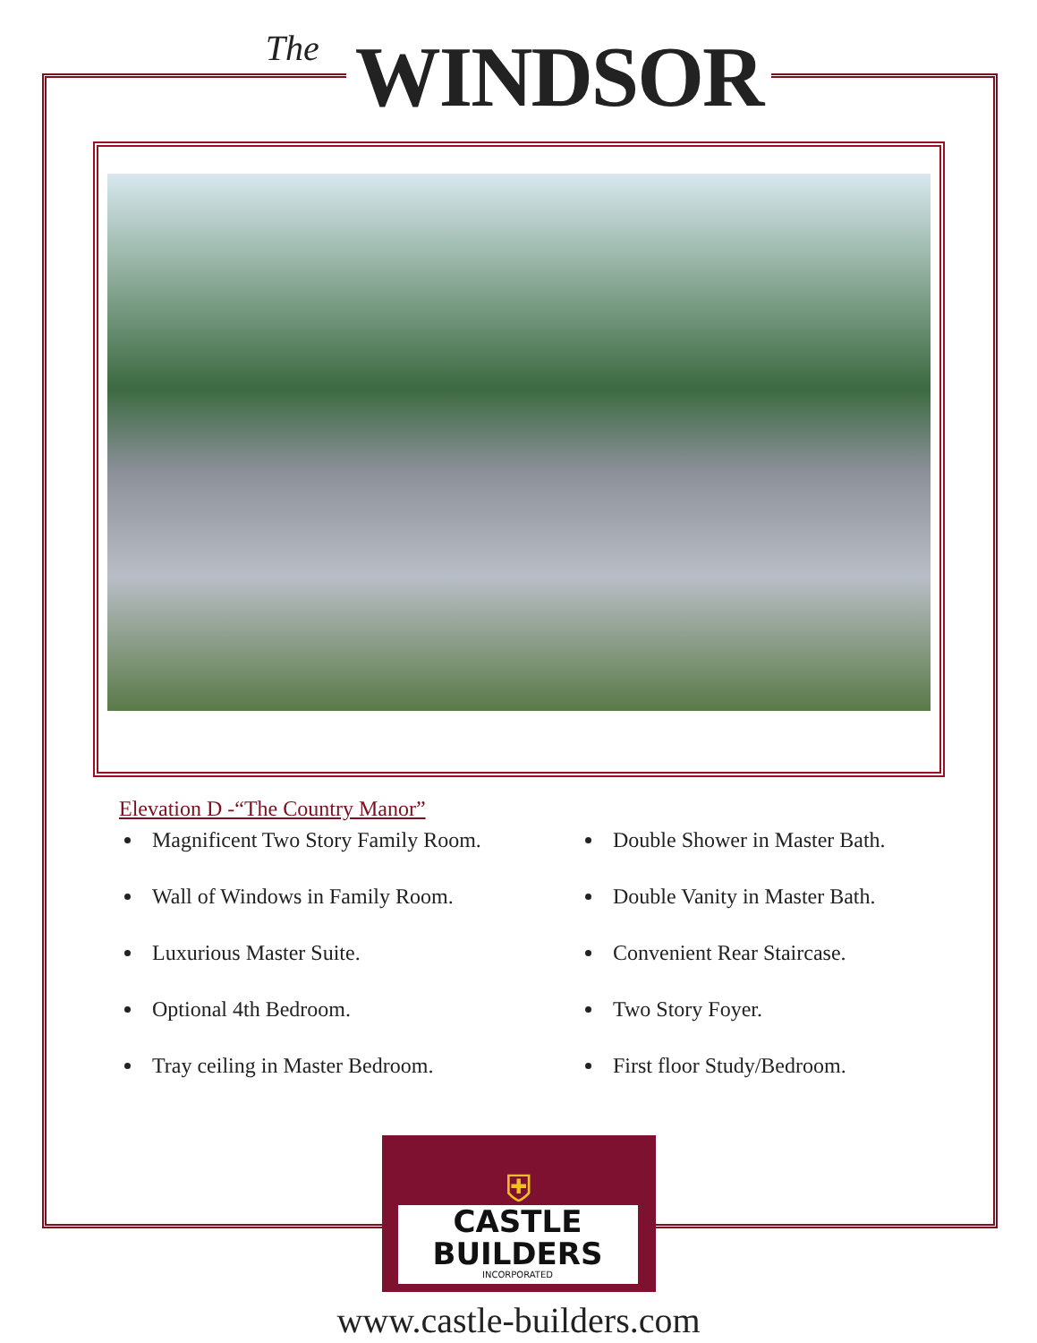The WINDSOR
Elevation D -“The Country Manor”
Magnificent Two Story Family Room.
Wall of Windows in Family Room.
Luxurious Master Suite.
Optional 4th Bedroom.
Tray ceiling in Master Bedroom.
Double Shower in Master Bath.
Double Vanity in Master Bath.
Convenient Rear Staircase.
Two Story Foyer.
First floor Study/Bedroom.
⛨
CASTLE
BUILDERS
INCORPORATED
www.castle-builders.com